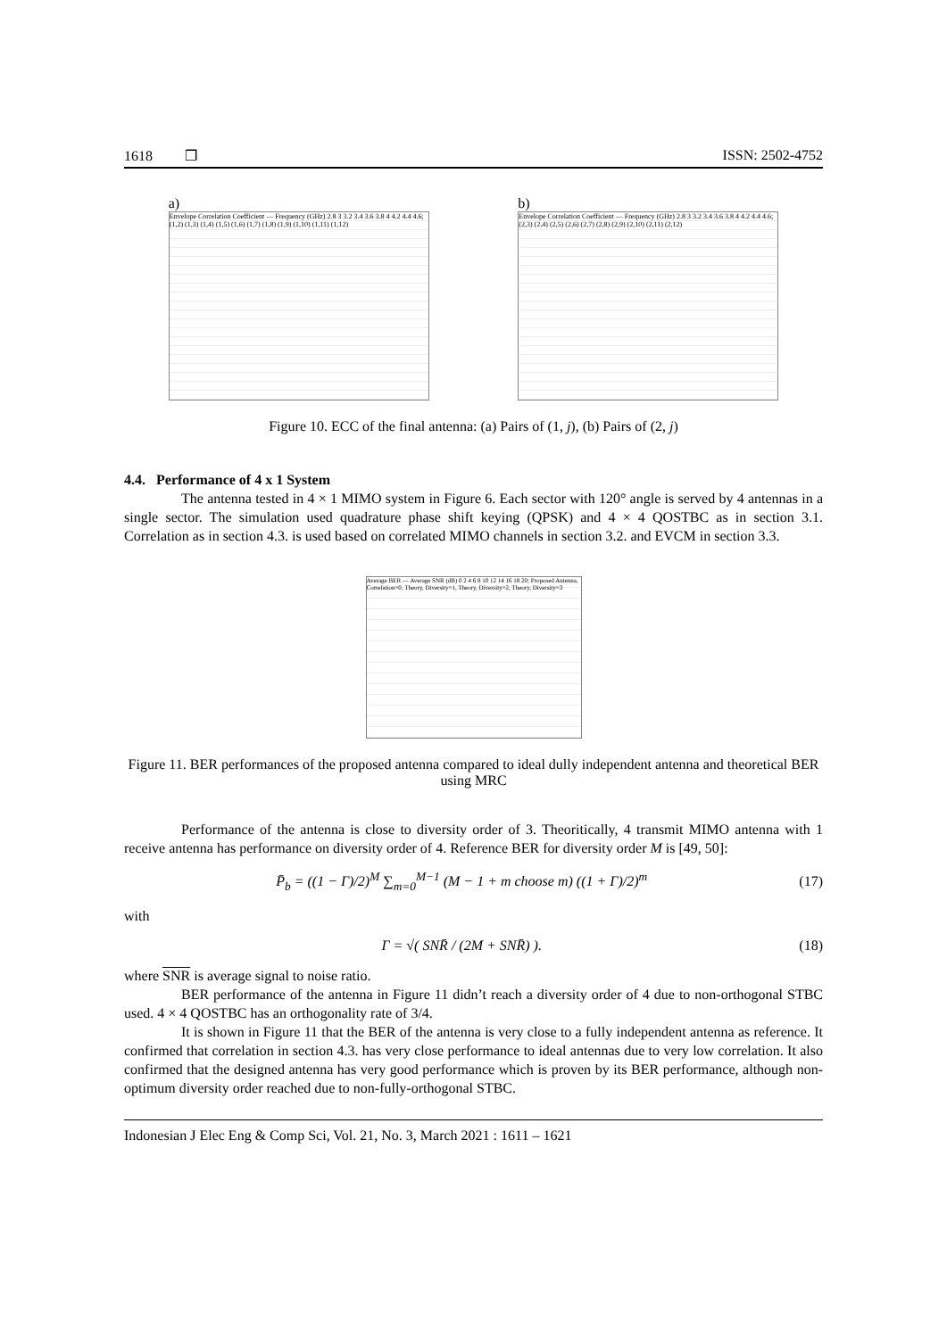1618 ❒ ISSN: 2502-4752
a)
Envelope Correlation Coefficient — Frequency (GHz) 2.8 3 3.2 3.4 3.6 3.8 4 4.2 4.4 4.6; (1,2) (1,3) (1,4) (1,5) (1,6) (1,7) (1,8) (1,9) (1,10) (1,11) (1,12)
b)
Envelope Correlation Coefficient — Frequency (GHz) 2.8 3 3.2 3.4 3.6 3.8 4 4.2 4.4 4.6; (2,3) (2,4) (2,5) (2,6) (2,7) (2,8) (2,9) (2,10) (2,11) (2,12)
Figure 10. ECC of the final antenna: (a) Pairs of (1, j), (b) Pairs of (2, j)
4.4. Performance of 4 x 1 System
The antenna tested in 4 × 1 MIMO system in Figure 6. Each sector with 120° angle is served by 4 antennas in a single sector. The simulation used quadrature phase shift keying (QPSK) and 4 × 4 QOSTBC as in section 3.1. Correlation as in section 4.3. is used based on correlated MIMO channels in section 3.2. and EVCM in section 3.3.
Average BER — Average SNR (dB) 0 2 4 6 8 10 12 14 16 18 20; Proposed Antenna, Correlation=0, Theory, Diversity=1, Theory, Diversity=2, Theory, Diversity=3
Figure 11. BER performances of the proposed antenna compared to ideal dully independent antenna and theoretical BER using MRC
Performance of the antenna is close to diversity order of 3. Theoritically, 4 transmit MIMO antenna with 1 receive antenna has performance on diversity order of 4. Reference BER for diversity order M is [49, 50]:
P̄<sub>b</sub> = ((1 − Γ)/2)<sup>M</sup> ∑<sub>m=0</sub><sup>M−1</sup> (M − 1 + m choose m) ((1 + Γ)/2)<sup>m</sup> (17)
with
Γ = √( SNR̄ / (2M + SNR̄) ). (18)
where SNR is average signal to noise ratio.
BER performance of the antenna in Figure 11 didn’t reach a diversity order of 4 due to non-orthogonal STBC used. 4 × 4 QOSTBC has an orthogonality rate of 3/4.
It is shown in Figure 11 that the BER of the antenna is very close to a fully independent antenna as reference. It confirmed that correlation in section 4.3. has very close performance to ideal antennas due to very low correlation. It also confirmed that the designed antenna has very good performance which is proven by its BER performance, although non-optimum diversity order reached due to non-fully-orthogonal STBC.
Indonesian J Elec Eng & Comp Sci, Vol. 21, No. 3, March 2021 : 1611 – 1621